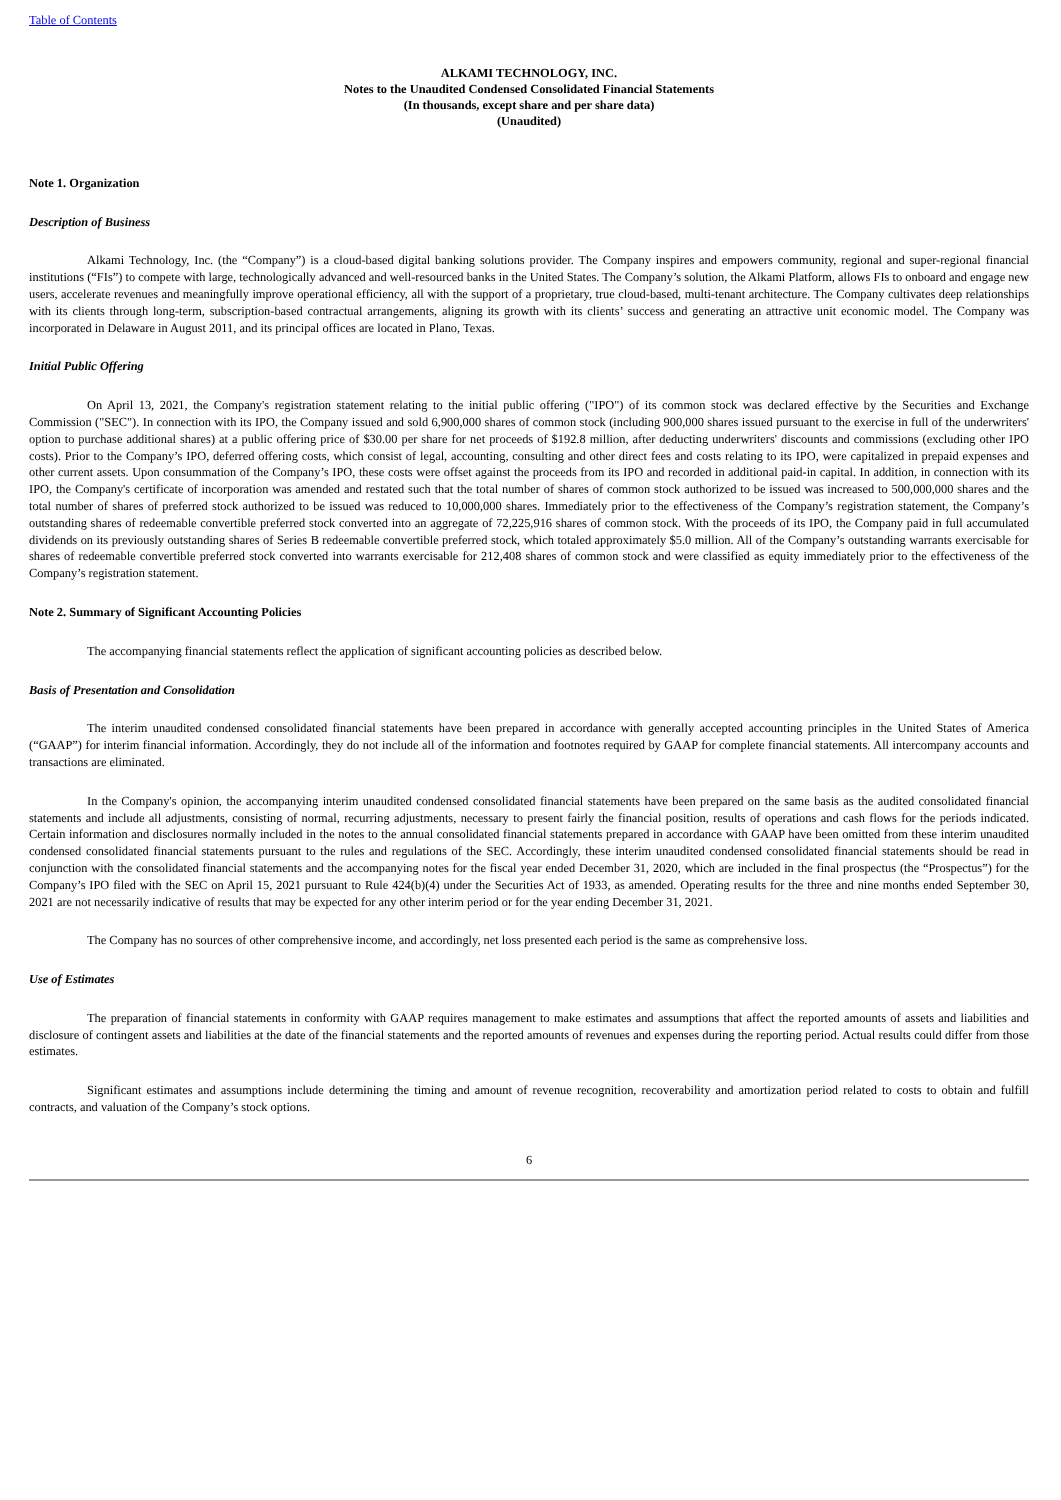Table of Contents
ALKAMI TECHNOLOGY, INC.
Notes to the Unaudited Condensed Consolidated Financial Statements
(In thousands, except share and per share data)
(Unaudited)
Note 1. Organization
Description of Business
Alkami Technology, Inc. (the “Company”) is a cloud-based digital banking solutions provider. The Company inspires and empowers community, regional and super-regional financial institutions (“FIs”) to compete with large, technologically advanced and well-resourced banks in the United States. The Company’s solution, the Alkami Platform, allows FIs to onboard and engage new users, accelerate revenues and meaningfully improve operational efficiency, all with the support of a proprietary, true cloud-based, multi-tenant architecture. The Company cultivates deep relationships with its clients through long-term, subscription-based contractual arrangements, aligning its growth with its clients’ success and generating an attractive unit economic model. The Company was incorporated in Delaware in August 2011, and its principal offices are located in Plano, Texas.
Initial Public Offering
On April 13, 2021, the Company's registration statement relating to the initial public offering ("IPO") of its common stock was declared effective by the Securities and Exchange Commission ("SEC"). In connection with its IPO, the Company issued and sold 6,900,000 shares of common stock (including 900,000 shares issued pursuant to the exercise in full of the underwriters' option to purchase additional shares) at a public offering price of $30.00 per share for net proceeds of $192.8 million, after deducting underwriters' discounts and commissions (excluding other IPO costs). Prior to the Company’s IPO, deferred offering costs, which consist of legal, accounting, consulting and other direct fees and costs relating to its IPO, were capitalized in prepaid expenses and other current assets. Upon consummation of the Company’s IPO, these costs were offset against the proceeds from its IPO and recorded in additional paid-in capital. In addition, in connection with its IPO, the Company's certificate of incorporation was amended and restated such that the total number of shares of common stock authorized to be issued was increased to 500,000,000 shares and the total number of shares of preferred stock authorized to be issued was reduced to 10,000,000 shares. Immediately prior to the effectiveness of the Company’s registration statement, the Company’s outstanding shares of redeemable convertible preferred stock converted into an aggregate of 72,225,916 shares of common stock. With the proceeds of its IPO, the Company paid in full accumulated dividends on its previously outstanding shares of Series B redeemable convertible preferred stock, which totaled approximately $5.0 million. All of the Company’s outstanding warrants exercisable for shares of redeemable convertible preferred stock converted into warrants exercisable for 212,408 shares of common stock and were classified as equity immediately prior to the effectiveness of the Company’s registration statement.
Note 2. Summary of Significant Accounting Policies
The accompanying financial statements reflect the application of significant accounting policies as described below.
Basis of Presentation and Consolidation
The interim unaudited condensed consolidated financial statements have been prepared in accordance with generally accepted accounting principles in the United States of America (“GAAP”) for interim financial information. Accordingly, they do not include all of the information and footnotes required by GAAP for complete financial statements. All intercompany accounts and transactions are eliminated.
In the Company's opinion, the accompanying interim unaudited condensed consolidated financial statements have been prepared on the same basis as the audited consolidated financial statements and include all adjustments, consisting of normal, recurring adjustments, necessary to present fairly the financial position, results of operations and cash flows for the periods indicated. Certain information and disclosures normally included in the notes to the annual consolidated financial statements prepared in accordance with GAAP have been omitted from these interim unaudited condensed consolidated financial statements pursuant to the rules and regulations of the SEC. Accordingly, these interim unaudited condensed consolidated financial statements should be read in conjunction with the consolidated financial statements and the accompanying notes for the fiscal year ended December 31, 2020, which are included in the final prospectus (the “Prospectus”) for the Company’s IPO filed with the SEC on April 15, 2021 pursuant to Rule 424(b)(4) under the Securities Act of 1933, as amended. Operating results for the three and nine months ended September 30, 2021 are not necessarily indicative of results that may be expected for any other interim period or for the year ending December 31, 2021.
The Company has no sources of other comprehensive income, and accordingly, net loss presented each period is the same as comprehensive loss.
Use of Estimates
The preparation of financial statements in conformity with GAAP requires management to make estimates and assumptions that affect the reported amounts of assets and liabilities and disclosure of contingent assets and liabilities at the date of the financial statements and the reported amounts of revenues and expenses during the reporting period. Actual results could differ from those estimates.
Significant estimates and assumptions include determining the timing and amount of revenue recognition, recoverability and amortization period related to costs to obtain and fulfill contracts, and valuation of the Company’s stock options.
6